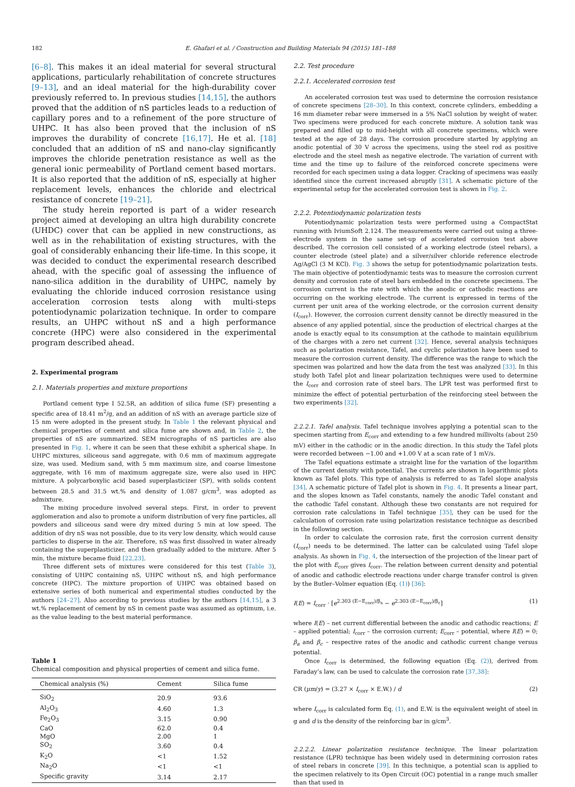182 E. Ghafari et al. / Construction and Building Materials 94 (2015) 181–188
[6–8]. This makes it an ideal material for several structural applications, particularly rehabilitation of concrete structures [9–13], and an ideal material for the high-durability cover previously referred to. In previous studies [14,15], the authors proved that the addition of nS particles leads to a reduction of capillary pores and to a refinement of the pore structure of UHPC. It has also been proved that the inclusion of nS improves the durability of concrete [16,17]. He et al. [18] concluded that an addition of nS and nano-clay significantly improves the chloride penetration resistance as well as the general ionic permeability of Portland cement based mortars. It is also reported that the addition of nS, especially at higher replacement levels, enhances the chloride and electrical resistance of concrete [19–21].
The study herein reported is part of a wider research project aimed at developing an ultra high durability concrete (UHDC) cover that can be applied in new constructions, as well as in the rehabilitation of existing structures, with the goal of considerably enhancing their life-time. In this scope, it was decided to conduct the experimental research described ahead, with the specific goal of assessing the influence of nano-silica addition in the durability of UHPC, namely by evaluating the chloride induced corrosion resistance using acceleration corrosion tests along with multi-steps potentiodynamic polarization technique. In order to compare results, an UHPC without nS and a high performance concrete (HPC) were also considered in the experimental program described ahead.
2. Experimental program
2.1. Materials properties and mixture proportions
Portland cement type I 52.5R, an addition of silica fume (SF) presenting a specific area of 18.41 m<sup>2</sup>/g, and an addition of nS with an average particle size of 15 nm were adopted in the present study. In Table 1 the relevant physical and chemical properties of cement and silica fume are shown and, in Table 2, the properties of nS are summarized. SEM micrographs of nS particles are also presented in Fig. 1, where it can be seen that these exhibit a spherical shape. In UHPC mixtures, siliceous sand aggregate, with 0.6 mm of maximum aggregate size, was used. Medium sand, with 5 mm maximum size, and coarse limestone aggregate, with 16 mm of maximum aggregate size, were also used in HPC mixture. A polycarboxylic acid based superplasticizer (SP), with solids content between 28.5 and 31.5 wt.% and density of 1.087 g/cm<sup>3</sup>, was adopted as admixture.
The mixing procedure involved several steps. First, in order to prevent agglomeration and also to promote a uniform distribution of very fine particles, all powders and siliceous sand were dry mixed during 5 min at low speed. The addition of dry nS was not possible, due to its very low density, which would cause particles to disperse in the air. Therefore, nS was first dissolved in water already containing the superplasticizer, and then gradually added to the mixture. After 5 min, the mixture became fluid [22,23].
Three different sets of mixtures were considered for this test (Table 3), consisting of UHPC containing nS, UHPC without nS, and high performance concrete (HPC). The mixture proportion of UHPC was obtained based on extensive series of both numerical and experimental studies conducted by the authors [24–27]. Also according to previous studies by the authors [14,15], a 3 wt.% replacement of cement by nS in cement paste was assumed as optimum, i.e. as the value leading to the best material performance.
Table 1
Chemical composition and physical properties of cement and silica fume.
| Chemical analysis (%) | Cement | Silica fume |
| --- | --- | --- |
| SiO<sub>2</sub> | 20.9 | 93.6 |
| Al<sub>2</sub>O<sub>3</sub> | 4.60 | 1.3 |
| Fe<sub>2</sub>O<sub>3</sub> | 3.15 | 0.90 |
| CaO | 62.0 | 0.4 |
| MgO | 2.00 | 1 |
| SO<sub>2</sub> | 3.60 | 0.4 |
| K<sub>2</sub>O | <1 | 1.52 |
| Na<sub>2</sub>O | <1 | <1 |
| Specific gravity | 3.14 | 2.17 |
2.2. Test procedure
2.2.1. Accelerated corrosion test
An accelerated corrosion test was used to determine the corrosion resistance of concrete specimens [28–30]. In this context, concrete cylinders, embedding a 16 mm diameter rebar were immersed in a 5% NaCl solution by weight of water. Two specimens were produced for each concrete mixture. A solution tank was prepared and filled up to mid-height with all concrete specimens, which were tested at the age of 28 days. The corrosion procedure started by applying an anodic potential of 30 V across the specimens, using the steel rod as positive electrode and the steel mesh as negative electrode. The variation of current with time and the time up to failure of the reinforced concrete specimens were recorded for each specimen using a data logger. Cracking of specimens was easily identified since the current increased abruptly [31]. A schematic picture of the experimental setup for the accelerated corrosion test is shown in Fig. 2.
2.2.2. Potentiodynamic polarization tests
Potentiodynamic polarization tests were performed using a CompactStat running with IviumSoft 2.124. The measurements were carried out using a three-electrode system in the same set-up of accelerated corrosion test above described. The corrosion cell consisted of a working electrode (steel rebars), a counter electrode (steel plate) and a silver/silver chloride reference electrode Ag/AgCl (3 M KCl). Fig. 3 shows the setup for potentiodynamic polarization tests. The main objective of potentiodynamic tests was to measure the corrosion current density and corrosion rate of steel bars embedded in the concrete specimens. The corrosion current is the rate with which the anodic or cathodic reactions are occurring on the working electrode. The current is expressed in terms of the current per unit area of the working electrode, or the corrosion current density (I<sub>corr</sub>). However, the corrosion current density cannot be directly measured in the absence of any applied potential, since the production of electrical charges at the anode is exactly equal to its consumption at the cathode to maintain equilibrium of the charges with a zero net current [32]. Hence, several analysis techniques such as polarization resistance, Tafel, and cyclic polarization have been used to measure the corrosion current density. The difference was the range to which the specimen was polarized and how the data from the test was analyzed [33]. In this study both Tafel plot and linear polarization techniques were used to determine the I<sub>corr</sub> and corrosion rate of steel bars. The LPR test was performed first to minimize the effect of potential perturbation of the reinforcing steel between the two experiments [32].
2.2.2.1. Tafel analysis. Tafel technique involves applying a potential scan to the specimen starting from E<sub>corr</sub> and extending to a few hundred millivolts (about 250 mV) either in the cathodic or in the anodic direction. In this study the Tafel plots were recorded between −1.00 and +1.00 V at a scan rate of 1 mV/s.
The Tafel equations estimate a straight line for the variation of the logarithm of the current density with potential. The currents are shown in logarithmic plots known as Tafel plots. This type of analysis is referred to as Tafel slope analysis [34]. A schematic picture of Tafel plot is shown in Fig. 4. It presents a linear part, and the slopes known as Tafel constants, namely the anodic Tafel constant and the cathodic Tafel constant. Although these two constants are not required for corrosion rate calculations in Tafel technique [35], they can be used for the calculation of corrosion rate using polarization resistance technique as described in the following section.
In order to calculate the corrosion rate, first the corrosion current density (I<sub>corr</sub>) needs to be determined. The latter can be calculated using Tafel slope analysis. As shown in Fig. 4, the intersection of the projection of the linear part of the plot with E<sub>corr</sub> gives I<sub>corr</sub>. The relation between current density and potential of anodic and cathodic electrode reactions under charge transfer control is given by the Butler–Volmer equation (Eq. (1)) [36]:
I(E) = I<sub>corr</sub> · [e<sup>2.303 (E−E<sub>corr</sub>)/β<sub>a</sub></sup> − e<sup>2.303 (E−E<sub>corr</sub>)/β<sub>c</sub></sup>] (1)
where I(E) – net current differential between the anodic and cathodic reactions; E – applied potential; I<sub>corr</sub> – the corrosion current; E<sub>corr</sub> – potential, where I(E) = 0; β<sub>a</sub> and β<sub>c</sub> – respective rates of the anodic and cathodic current change versus potential.
Once I<sub>corr</sub> is determined, the following equation (Eq. (2)), derived from Faraday’s law, can be used to calculate the corrosion rate [37,38]:
CR (μm/y) = (3.27 × I<sub>corr</sub> × E.W.) / d (2)
where I<sub>corr</sub> is calculated form Eq. (1), and E.W. is the equivalent weight of steel in g and d is the density of the reinforcing bar in g/cm<sup>3</sup>.
2.2.2.2. Linear polarization resistance technique. The linear polarization resistance (LPR) technique has been widely used in determining corrosion rates of steel rebars in concrete [39]. In this technique, a potential scan is applied to the specimen relatively to its Open Circuit (OC) potential in a range much smaller than that used in